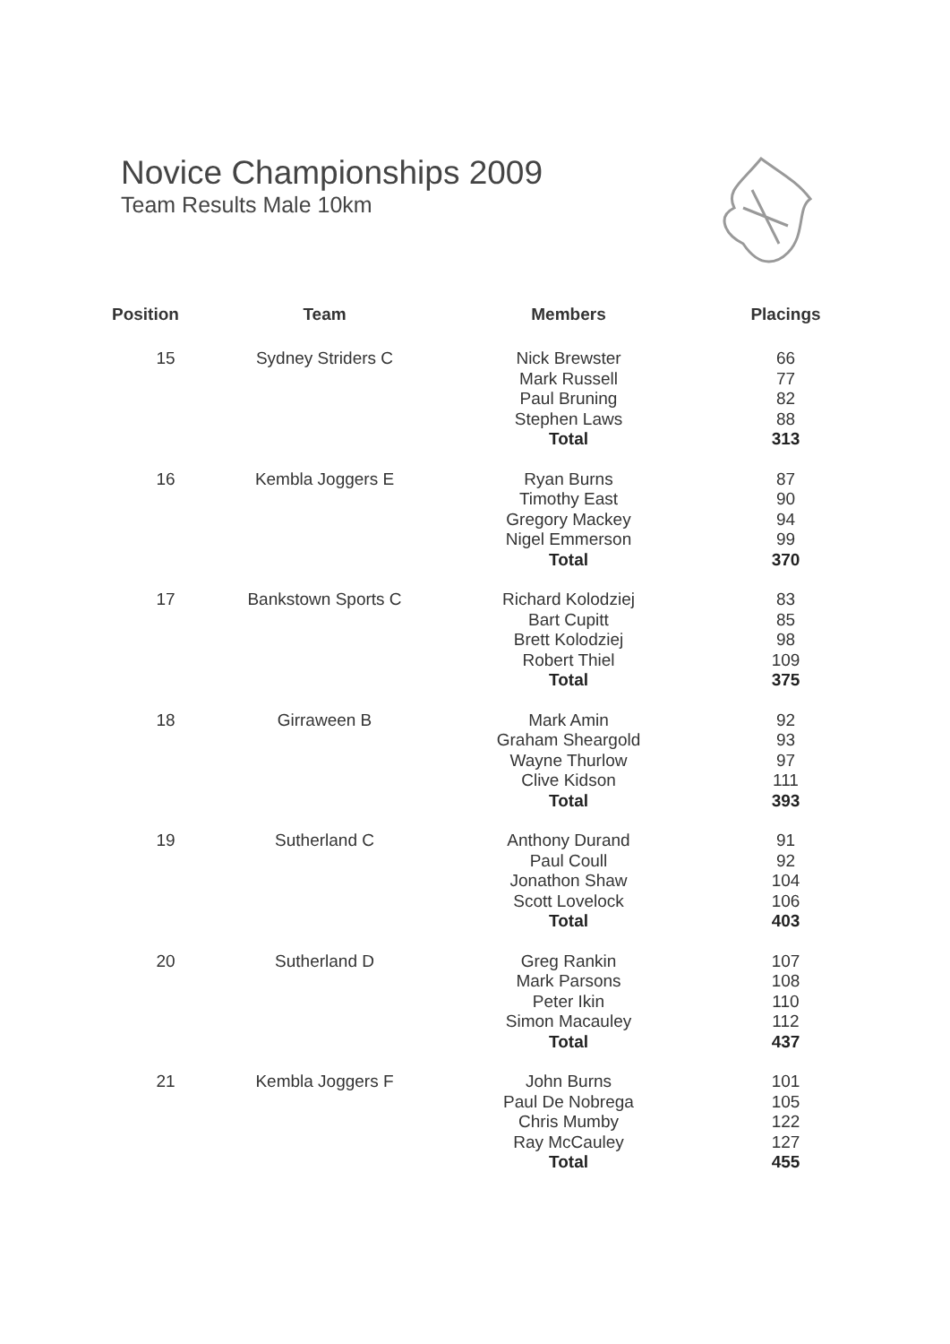Novice Championships 2009
Team Results Male 10km
| Position | Team | Members | Placings |
| --- | --- | --- | --- |
| 15 | Sydney Striders C | Nick Brewster | 66 |
| | | Mark Russell | 77 |
| | | Paul Bruning | 82 |
| | | Stephen Laws | 88 |
| | | Total | 313 |
| 16 | Kembla Joggers E | Ryan Burns | 87 |
| | | Timothy East | 90 |
| | | Gregory Mackey | 94 |
| | | Nigel Emmerson | 99 |
| | | Total | 370 |
| 17 | Bankstown Sports C | Richard Kolodziej | 83 |
| | | Bart Cupitt | 85 |
| | | Brett Kolodziej | 98 |
| | | Robert Thiel | 109 |
| | | Total | 375 |
| 18 | Girraween B | Mark Amin | 92 |
| | | Graham Sheargold | 93 |
| | | Wayne Thurlow | 97 |
| | | Clive Kidson | 111 |
| | | Total | 393 |
| 19 | Sutherland C | Anthony Durand | 91 |
| | | Paul Coull | 92 |
| | | Jonathon Shaw | 104 |
| | | Scott Lovelock | 106 |
| | | Total | 403 |
| 20 | Sutherland D | Greg Rankin | 107 |
| | | Mark Parsons | 108 |
| | | Peter Ikin | 110 |
| | | Simon Macauley | 112 |
| | | Total | 437 |
| 21 | Kembla Joggers F | John Burns | 101 |
| | | Paul De Nobrega | 105 |
| | | Chris Mumby | 122 |
| | | Ray McCauley | 127 |
| | | Total | 455 |